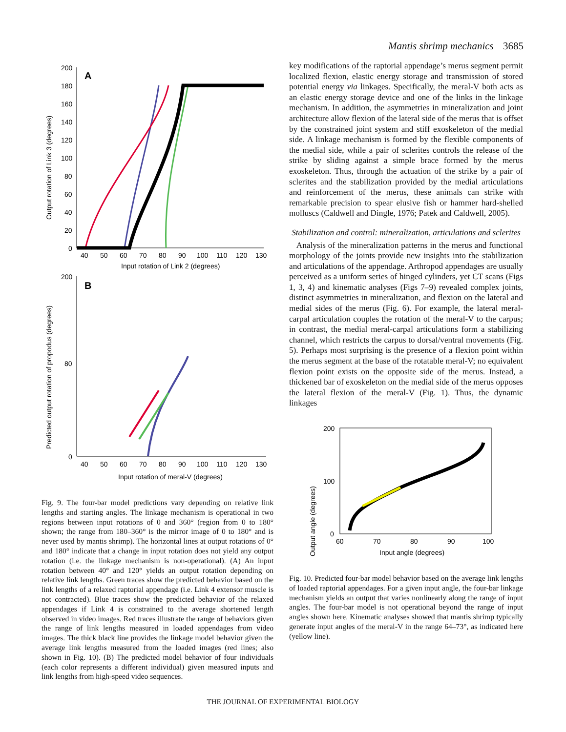Mantis shrimp mechanics 3685
Output rotation of Link 3 (degrees)
A
200
180
160
140
120
100
80
60
40
20
0
40
50
60
70
80
90
100
110
120
130
Input rotation of Link 2 (degrees)
Predicted output rotation of propodus (degrees)
B
200
80
0
40
50
60
70
80
90
100
110
120
130
Input rotation of meral-V (degrees)
Fig. 9. The four-bar model predictions vary depending on relative link lengths and starting angles. The linkage mechanism is operational in two regions between input rotations of 0 and 360° (region from 0 to 180° shown; the range from 180–360° is the mirror image of 0 to 180° and is never used by mantis shrimp). The horizontal lines at output rotations of 0° and 180° indicate that a change in input rotation does not yield any output rotation (i.e. the linkage mechanism is non-operational). (A) An input rotation between 40° and 120° yields an output rotation depending on relative link lengths. Green traces show the predicted behavior based on the link lengths of a relaxed raptorial appendage (i.e. Link 4 extensor muscle is not contracted). Blue traces show the predicted behavior of the relaxed appendages if Link 4 is constrained to the average shortened length observed in video images. Red traces illustrate the range of behaviors given the range of link lengths measured in loaded appendages from video images. The thick black line provides the linkage model behavior given the average link lengths measured from the loaded images (red lines; also shown in Fig. 10). (B) The predicted model behavior of four individuals (each color represents a different individual) given measured inputs and link lengths from high-speed video sequences.
key modifications of the raptorial appendage’s merus segment permit localized flexion, elastic energy storage and transmission of stored potential energy via linkages. Specifically, the meral-V both acts as an elastic energy storage device and one of the links in the linkage mechanism. In addition, the asymmetries in mineralization and joint architecture allow flexion of the lateral side of the merus that is offset by the constrained joint system and stiff exoskeleton of the medial side. A linkage mechanism is formed by the flexible components of the medial side, while a pair of sclerites controls the release of the strike by sliding against a simple brace formed by the merus exoskeleton. Thus, through the actuation of the strike by a pair of sclerites and the stabilization provided by the medial articulations and reinforcement of the merus, these animals can strike with remarkable precision to spear elusive fish or hammer hard-shelled molluscs (Caldwell and Dingle, 1976; Patek and Caldwell, 2005).
Stabilization and control: mineralization, articulations and sclerites
Analysis of the mineralization patterns in the merus and functional morphology of the joints provide new insights into the stabilization and articulations of the appendage. Arthropod appendages are usually perceived as a uniform series of hinged cylinders, yet CT scans (Figs 1, 3, 4) and kinematic analyses (Figs 7–9) revealed complex joints, distinct asymmetries in mineralization, and flexion on the lateral and medial sides of the merus (Fig. 6). For example, the lateral meral-carpal articulation couples the rotation of the meral-V to the carpus; in contrast, the medial meral-carpal articulations form a stabilizing channel, which restricts the carpus to dorsal/ventral movements (Fig. 5). Perhaps most surprising is the presence of a flexion point within the merus segment at the base of the rotatable meral-V; no equivalent flexion point exists on the opposite side of the merus. Instead, a thickened bar of exoskeleton on the medial side of the merus opposes the lateral flexion of the meral-V (Fig. 1). Thus, the dynamic linkages
Output angle (degrees)
200
100
0
60
70
80
90
100
Input angle (degrees)
Fig. 10. Predicted four-bar model behavior based on the average link lengths of loaded raptorial appendages. For a given input angle, the four-bar linkage mechanism yields an output that varies nonlinearly along the range of input angles. The four-bar model is not operational beyond the range of input angles shown here. Kinematic analyses showed that mantis shrimp typically generate input angles of the meral-V in the range 64–73°, as indicated here (yellow line).
THE JOURNAL OF EXPERIMENTAL BIOLOGY